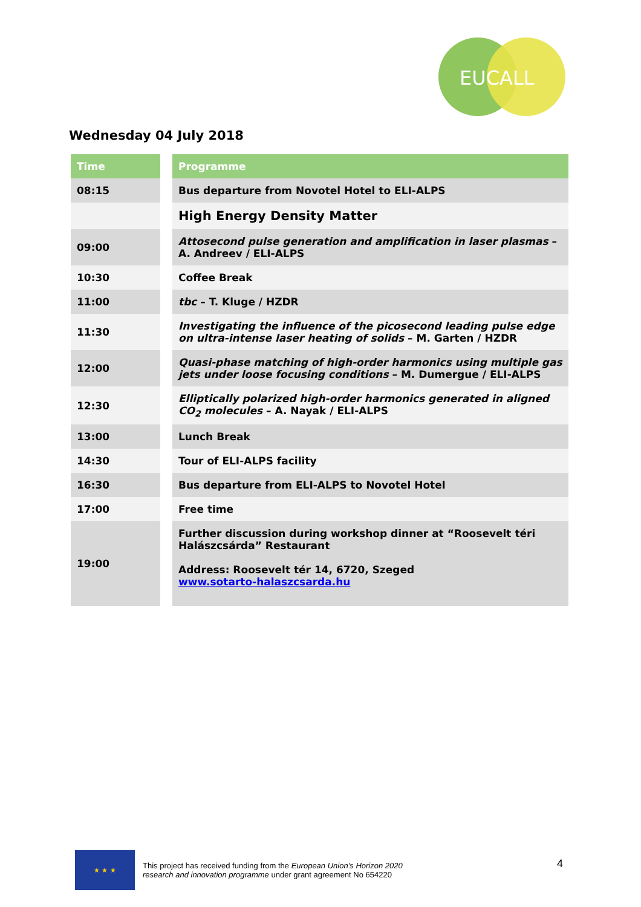EUCALL
Wednesday 04 July 2018
| Time | | Programme |
| 08:15 | | Bus departure from Novotel Hotel to ELI-ALPS |
| | | High Energy Density Matter |
| 09:00 | | Attosecond pulse generation and amplification in laser plasmas – A. Andreev / ELI-ALPS |
| 10:30 | | Coffee Break |
| 11:00 | | tbc – T. Kluge / HZDR |
| 11:30 | | Investigating the influence of the picosecond leading pulse edge on ultra-intense laser heating of solids – M. Garten / HZDR |
| 12:00 | | Quasi-phase matching of high-order harmonics using multiple gas jets under loose focusing conditions – M. Dumergue / ELI-ALPS |
| 12:30 | | Elliptically polarized high-order harmonics generated in aligned CO<sub>2</sub> molecules – A. Nayak / ELI-ALPS |
| 13:00 | | Lunch Break |
| 14:30 | | Tour of ELI-ALPS facility |
| 16:30 | | Bus departure from ELI-ALPS to Novotel Hotel |
| 17:00 | | Free time |
| 19:00 | | Further discussion during workshop dinner at “Roosevelt téri Halászcsárda” Restaurant Address: Roosevelt tér 14, 6720, Szeged www.sotarto-halaszcsarda.hu |
★ ★ ★
This project has received funding from the European Union’s Horizon 2020
research and innovation programme under grant agreement No 654220
4